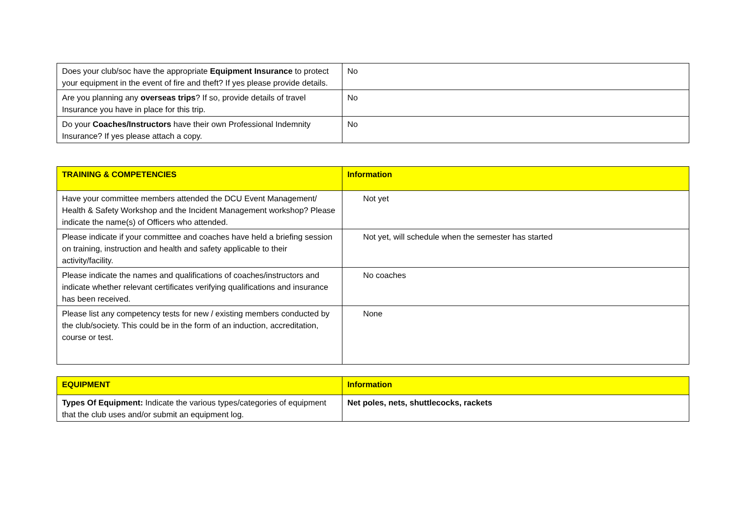| Does your club/soc have the appropriate Equipment Insurance to protect your equipment in the event of fire and theft? If yes please provide details. | No |
| Are you planning any overseas trips ? If so, provide details of travel Insurance you have in place for this trip. | No |
| Do your Coaches/Instructors have their own Professional Indemnity Insurance? If yes please attach a copy. | No |
| TRAINING & COMPETENCIES | Information |
| --- | --- |
| Have your committee members attended the DCU Event Management/ Health & Safety Workshop and the Incident Management workshop? Please indicate the name(s) of Officers who attended. | Not yet |
| Please indicate if your committee and coaches have held a briefing session on training, instruction and health and safety applicable to their activity/facility. | Not yet, will schedule when the semester has started |
| Please indicate the names and qualifications of coaches/instructors and indicate whether relevant certificates verifying qualifications and insurance has been received. | No coaches |
| Please list any competency tests for new / existing members conducted by the club/society. This could be in the form of an induction, accreditation, course or test. | None |
| EQUIPMENT | Information |
| --- | --- |
| Types Of Equipment: Indicate the various types/categories of equipment that the club uses and/or submit an equipment log. | Net poles, nets, shuttlecocks, rackets |